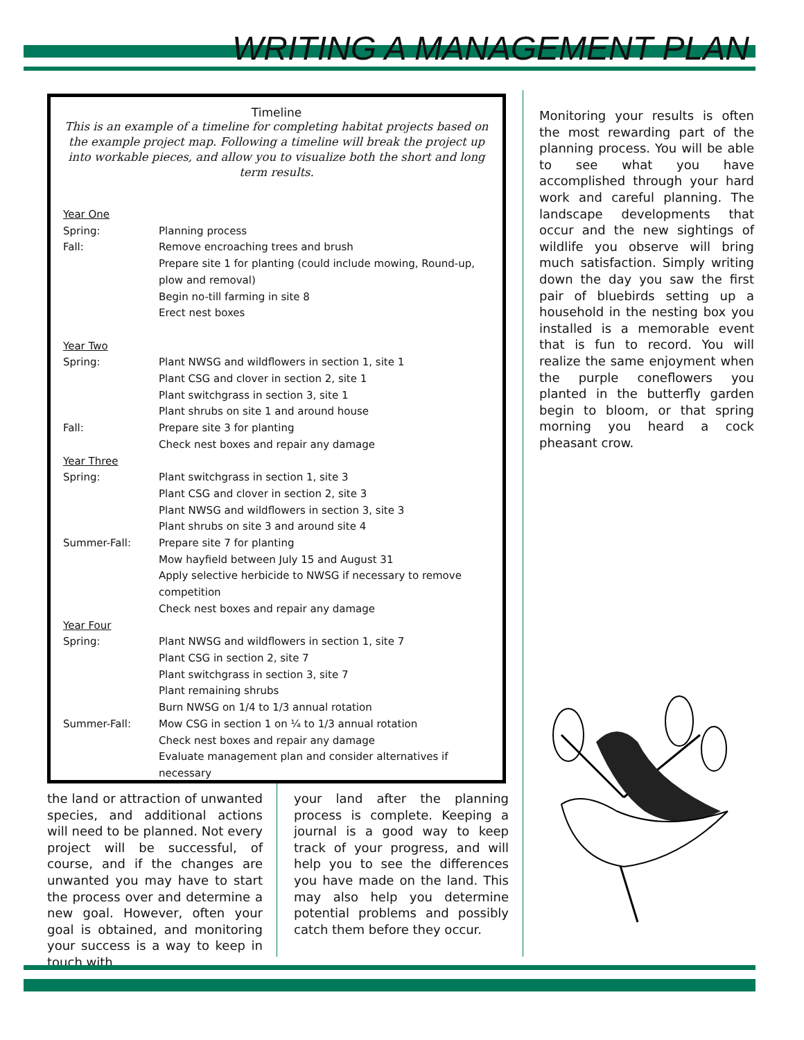WRITING A MANAGEMENT PLAN
Timeline
This is an example of a timeline for completing habitat projects based on the example project map. Following a timeline will break the project up into workable pieces, and allow you to visualize both the short and long term results.
| Year One | |
| Spring: | Planning process |
| Fall: | Remove encroaching trees and brush Prepare site 1 for planting (could include mowing, Round-up, plow and removal) Begin no-till farming in site 8 Erect nest boxes |
| Year Two | |
| Spring: | Plant NWSG and wildflowers in section 1, site 1 Plant CSG and clover in section 2, site 1 Plant switchgrass in section 3, site 1 Plant shrubs on site 1 and around house |
| Fall: | Prepare site 3 for planting Check nest boxes and repair any damage |
| Year Three | |
| Spring: | Plant switchgrass in section 1, site 3 Plant CSG and clover in section 2, site 3 Plant NWSG and wildflowers in section 3, site 3 Plant shrubs on site 3 and around site 4 |
| Summer-Fall: | Prepare site 7 for planting Mow hayfield between July 15 and August 31 Apply selective herbicide to NWSG if necessary to remove competition Check nest boxes and repair any damage |
| Year Four | |
| Spring: | Plant NWSG and wildflowers in section 1, site 7 Plant CSG in section 2, site 7 Plant switchgrass in section 3, site 7 Plant remaining shrubs Burn NWSG on 1/4 to 1/3 annual rotation |
| Summer-Fall: | Mow CSG in section 1 on ¼ to 1/3 annual rotation Check nest boxes and repair any damage Evaluate management plan and consider alternatives if necessary |
the land or attraction of unwanted species, and additional actions will need to be planned. Not every project will be successful, of course, and if the changes are unwanted you may have to start the process over and determine a new goal. However, often your goal is obtained, and monitoring your success is a way to keep in touch with
your land after the planning process is complete. Keeping a journal is a good way to keep track of your progress, and will help you to see the differences you have made on the land. This may also help you determine potential problems and possibly catch them before they occur.
Monitoring your results is often the most rewarding part of the planning process. You will be able to see what you have accomplished through your hard work and careful planning. The landscape developments that occur and the new sightings of wildlife you observe will bring much satisfaction. Simply writing down the day you saw the first pair of bluebirds setting up a household in the nesting box you installed is a memorable event that is fun to record. You will realize the same enjoyment when the purple coneflowers you planted in the butterfly garden begin to bloom, or that spring morning you heard a cock pheasant crow.